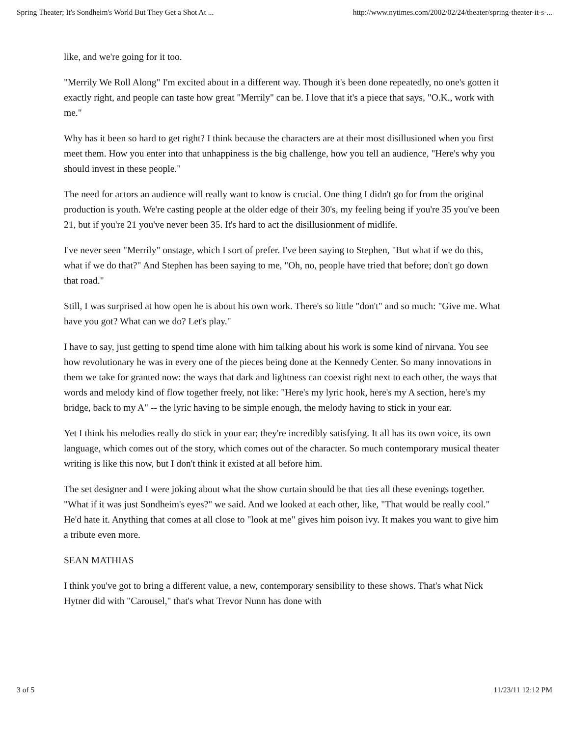Spring Theater; It's Sondheim's World But They Get a Shot At ... http://www.nytimes.com/2002/02/24/theater/spring-theater-it-s-...
like, and we're going for it too.
"Merrily We Roll Along" I'm excited about in a different way. Though it's been done repeatedly, no one's gotten it exactly right, and people can taste how great "Merrily" can be. I love that it's a piece that says, "O.K., work with me."
Why has it been so hard to get right? I think because the characters are at their most disillusioned when you first meet them. How you enter into that unhappiness is the big challenge, how you tell an audience, "Here's why you should invest in these people."
The need for actors an audience will really want to know is crucial. One thing I didn't go for from the original production is youth. We're casting people at the older edge of their 30's, my feeling being if you're 35 you've been 21, but if you're 21 you've never been 35. It's hard to act the disillusionment of midlife.
I've never seen "Merrily" onstage, which I sort of prefer. I've been saying to Stephen, "But what if we do this, what if we do that?" And Stephen has been saying to me, "Oh, no, people have tried that before; don't go down that road."
Still, I was surprised at how open he is about his own work. There's so little "don't" and so much: "Give me. What have you got? What can we do? Let's play."
I have to say, just getting to spend time alone with him talking about his work is some kind of nirvana. You see how revolutionary he was in every one of the pieces being done at the Kennedy Center. So many innovations in them we take for granted now: the ways that dark and lightness can coexist right next to each other, the ways that words and melody kind of flow together freely, not like: "Here's my lyric hook, here's my A section, here's my bridge, back to my A" -- the lyric having to be simple enough, the melody having to stick in your ear.
Yet I think his melodies really do stick in your ear; they're incredibly satisfying. It all has its own voice, its own language, which comes out of the story, which comes out of the character. So much contemporary musical theater writing is like this now, but I don't think it existed at all before him.
The set designer and I were joking about what the show curtain should be that ties all these evenings together. "What if it was just Sondheim's eyes?" we said. And we looked at each other, like, "That would be really cool." He'd hate it. Anything that comes at all close to "look at me" gives him poison ivy. It makes you want to give him a tribute even more.
SEAN MATHIAS
I think you've got to bring a different value, a new, contemporary sensibility to these shows. That's what Nick Hytner did with "Carousel," that's what Trevor Nunn has done with
3 of 5 11/23/11 12:12 PM